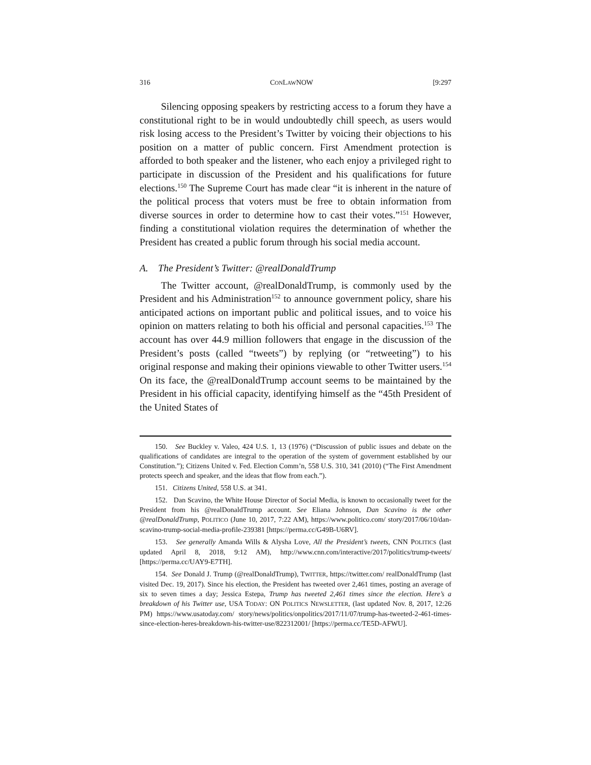316 CONLAWNOW [9:297
Silencing opposing speakers by restricting access to a forum they have a constitutional right to be in would undoubtedly chill speech, as users would risk losing access to the President’s Twitter by voicing their objections to his position on a matter of public concern. First Amendment protection is afforded to both speaker and the listener, who each enjoy a privileged right to participate in discussion of the President and his qualifications for future elections.<sup>150</sup> The Supreme Court has made clear “it is inherent in the nature of the political process that voters must be free to obtain information from diverse sources in order to determine how to cast their votes.”<sup>151</sup> However, finding a constitutional violation requires the determination of whether the President has created a public forum through his social media account.
A. The President’s Twitter: @realDonaldTrump
The Twitter account, @realDonaldTrump, is commonly used by the President and his Administration<sup>152</sup> to announce government policy, share his anticipated actions on important public and political issues, and to voice his opinion on matters relating to both his official and personal capacities.<sup>153</sup> The account has over 44.9 million followers that engage in the discussion of the President’s posts (called “tweets”) by replying (or “retweeting”) to his original response and making their opinions viewable to other Twitter users.<sup>154</sup> On its face, the @realDonaldTrump account seems to be maintained by the President in his official capacity, identifying himself as the “45th President of the United States of
150. See Buckley v. Valeo, 424 U.S. 1, 13 (1976) (“Discussion of public issues and debate on the qualifications of candidates are integral to the operation of the system of government established by our Constitution.”); Citizens United v. Fed. Election Comm’n, 558 U.S. 310, 341 (2010) (“The First Amendment protects speech and speaker, and the ideas that flow from each.”).
151. Citizens United, 558 U.S. at 341.
152. Dan Scavino, the White House Director of Social Media, is known to occasionally tweet for the President from his @realDonaldTrump account. See Eliana Johnson, Dan Scavino is the other @realDonaldTrump, POLITICO (June 10, 2017, 7:22 AM), https://www.politico.com/ story/2017/06/10/dan-scavino-trump-social-media-profile-239381 [https://perma.cc/G49B-U6RV].
153. See generally Amanda Wills & Alysha Love, All the President’s tweets, CNN POLITICS (last updated April 8, 2018, 9:12 AM), http://www.cnn.com/interactive/2017/politics/trump-tweets/ [https://perma.cc/UAY9-E7TH].
154. See Donald J. Trump (@realDonaldTrump), TWITTER, https://twitter.com/ realDonaldTrump (last visited Dec. 19, 2017). Since his election, the President has tweeted over 2,461 times, posting an average of six to seven times a day; Jessica Estepa, Trump has tweeted 2,461 times since the election. Here’s a breakdown of his Twitter use, USA TODAY: ON POLITICS NEWSLETTER, (last updated Nov. 8, 2017, 12:26 PM) https://www.usatoday.com/ story/news/politics/onpolitics/2017/11/07/trump-has-tweeted-2-461-times-since-election-heres-breakdown-his-twitter-use/822312001/ [https://perma.cc/TE5D-AFWU].